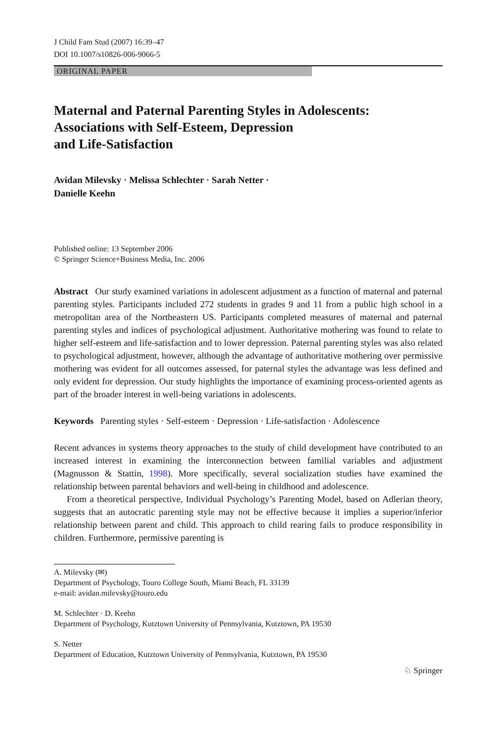J Child Fam Stud (2007) 16:39–47
DOI 10.1007/s10826-006-9066-5
ORIGINAL PAPER
Maternal and Paternal Parenting Styles in Adolescents: Associations with Self-Esteem, Depression
and Life-Satisfaction
Avidan Milevsky · Melissa Schlechter · Sarah Netter ·
Danielle Keehn
Published online: 13 September 2006
© Springer Science+Business Media, Inc. 2006
Abstract Our study examined variations in adolescent adjustment as a function of maternal and paternal parenting styles. Participants included 272 students in grades 9 and 11 from a public high school in a metropolitan area of the Northeastern US. Participants completed measures of maternal and paternal parenting styles and indices of psychological adjustment. Authoritative mothering was found to relate to higher self-esteem and life-satisfaction and to lower depression. Paternal parenting styles was also related to psychological adjustment, however, although the advantage of authoritative mothering over permissive mothering was evident for all outcomes assessed, for paternal styles the advantage was less defined and only evident for depression. Our study highlights the importance of examining process-oriented agents as part of the broader interest in well-being variations in adolescents.
Keywords Parenting styles · Self-esteem · Depression · Life-satisfaction · Adolescence
Recent advances in systems theory approaches to the study of child development have contributed to an increased interest in examining the interconnection between familial variables and adjustment (Magnusson & Stattin, 1998). More specifically, several socialization studies have examined the relationship between parental behaviors and well-being in childhood and adolescence.
From a theoretical perspective, Individual Psychology’s Parenting Model, based on Adlerian theory, suggests that an autocratic parenting style may not be effective because it implies a superior/inferior relationship between parent and child. This approach to child rearing fails to produce responsibility in children. Furthermore, permissive parenting is
A. Milevsky (✉)
Department of Psychology, Touro College South, Miami Beach, FL 33139
e-mail: avidan.milevsky@touro.edu
M. Schlechter · D. Keehn
Department of Psychology, Kutztown University of Pennsylvania, Kutztown, PA 19530
S. Netter
Department of Education, Kutztown University of Pennsylvania, Kutztown, PA 19530
♘ Springer